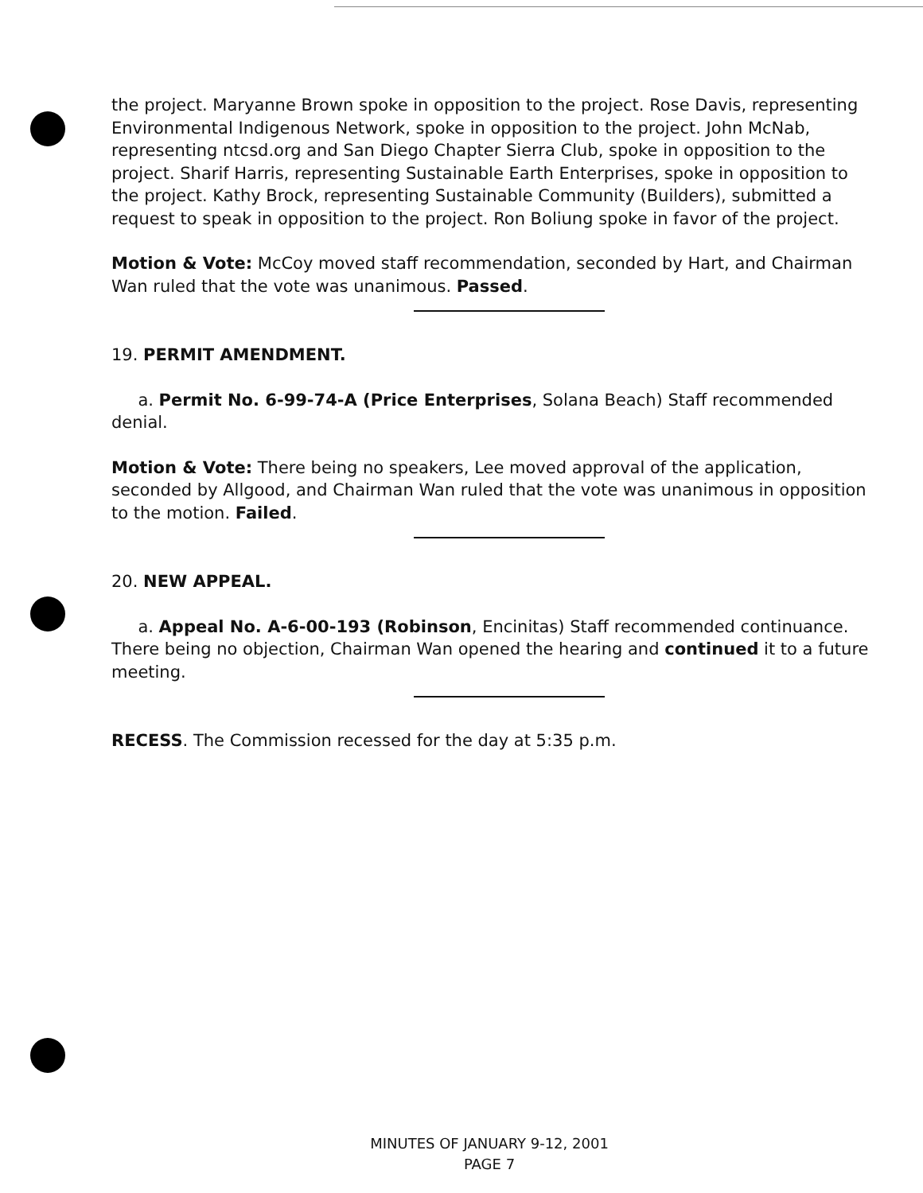the project. Maryanne Brown spoke in opposition to the project. Rose Davis, representing Environmental Indigenous Network, spoke in opposition to the project. John McNab, representing ntcsd.org and San Diego Chapter Sierra Club, spoke in opposition to the project. Sharif Harris, representing Sustainable Earth Enterprises, spoke in opposition to the project. Kathy Brock, representing Sustainable Community (Builders), submitted a request to speak in opposition to the project. Ron Boliung spoke in favor of the project.
Motion & Vote: McCoy moved staff recommendation, seconded by Hart, and Chairman Wan ruled that the vote was unanimous. Passed.
19. PERMIT AMENDMENT.
a. Permit No. 6-99-74-A (Price Enterprises, Solana Beach) Staff recommended denial.
Motion & Vote: There being no speakers, Lee moved approval of the application, seconded by Allgood, and Chairman Wan ruled that the vote was unanimous in opposition to the motion. Failed.
20. NEW APPEAL.
a. Appeal No. A-6-00-193 (Robinson, Encinitas) Staff recommended continuance. There being no objection, Chairman Wan opened the hearing and continued it to a future meeting.
RECESS. The Commission recessed for the day at 5:35 p.m.
MINUTES OF JANUARY 9-12, 2001
PAGE 7